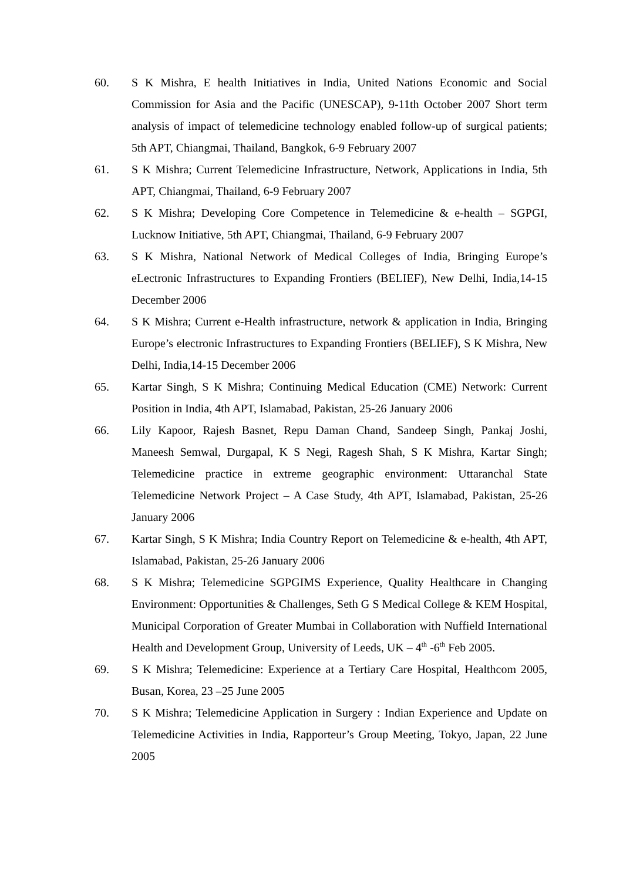60. S K Mishra, E health Initiatives in India, United Nations Economic and Social Commission for Asia and the Pacific (UNESCAP), 9-11th October 2007 Short term analysis of impact of telemedicine technology enabled follow-up of surgical patients; 5th APT, Chiangmai, Thailand, Bangkok, 6-9 February 2007
61. S K Mishra; Current Telemedicine Infrastructure, Network, Applications in India, 5th APT, Chiangmai, Thailand, 6-9 February 2007
62. S K Mishra; Developing Core Competence in Telemedicine & e-health – SGPGI, Lucknow Initiative, 5th APT, Chiangmai, Thailand, 6-9 February 2007
63. S K Mishra, National Network of Medical Colleges of India, Bringing Europe’s eLectronic Infrastructures to Expanding Frontiers (BELIEF), New Delhi, India,14-15 December 2006
64. S K Mishra; Current e-Health infrastructure, network & application in India, Bringing Europe’s electronic Infrastructures to Expanding Frontiers (BELIEF), S K Mishra, New Delhi, India,14-15 December 2006
65. Kartar Singh, S K Mishra; Continuing Medical Education (CME) Network: Current Position in India, 4th APT, Islamabad, Pakistan, 25-26 January 2006
66. Lily Kapoor, Rajesh Basnet, Repu Daman Chand, Sandeep Singh, Pankaj Joshi, Maneesh Semwal, Durgapal, K S Negi, Ragesh Shah, S K Mishra, Kartar Singh; Telemedicine practice in extreme geographic environment: Uttaranchal State Telemedicine Network Project – A Case Study, 4th APT, Islamabad, Pakistan, 25-26 January 2006
67. Kartar Singh, S K Mishra; India Country Report on Telemedicine & e-health, 4th APT, Islamabad, Pakistan, 25-26 January 2006
68. S K Mishra; Telemedicine SGPGIMS Experience, Quality Healthcare in Changing Environment: Opportunities & Challenges, Seth G S Medical College & KEM Hospital, Municipal Corporation of Greater Mumbai in Collaboration with Nuffield International Health and Development Group, University of Leeds, UK – 4<sup>th</sup> -6<sup>th</sup> Feb 2005.
69. S K Mishra; Telemedicine: Experience at a Tertiary Care Hospital, Healthcom 2005, Busan, Korea, 23 –25 June 2005
70. S K Mishra; Telemedicine Application in Surgery : Indian Experience and Update on Telemedicine Activities in India, Rapporteur’s Group Meeting, Tokyo, Japan, 22 June 2005